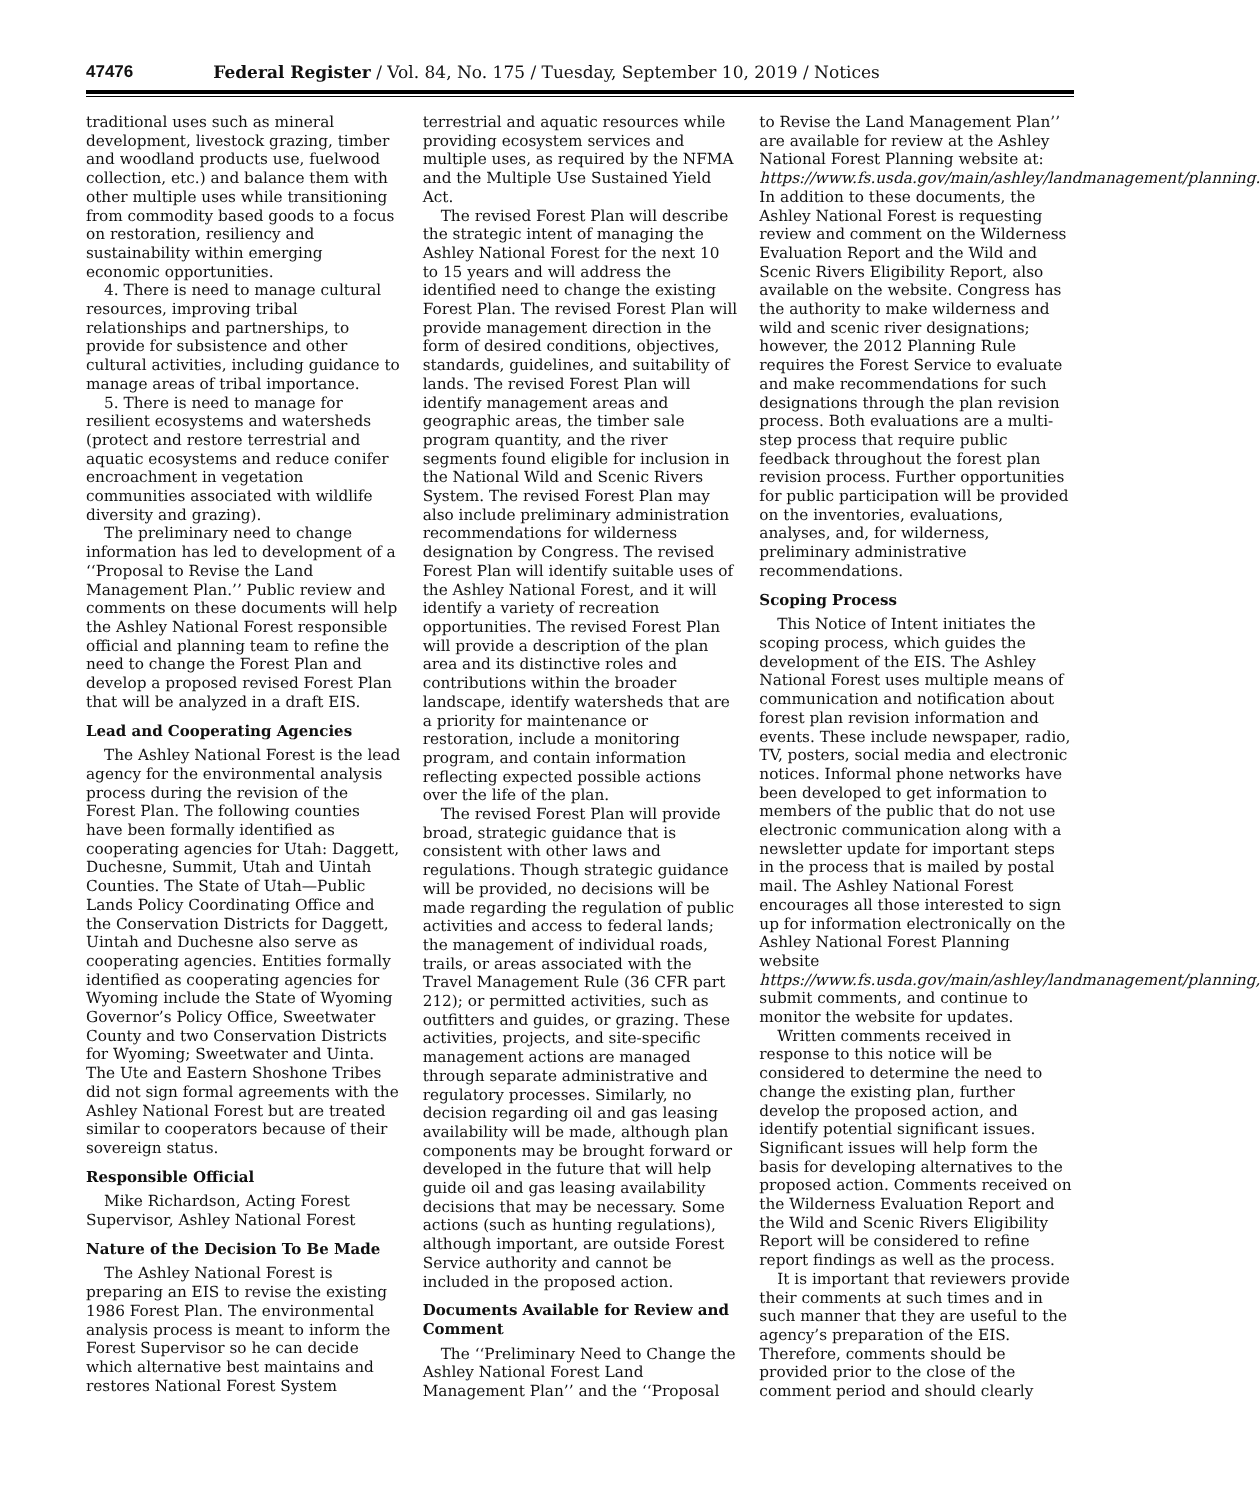47476 Federal Register / Vol. 84, No. 175 / Tuesday, September 10, 2019 / Notices
traditional uses such as mineral development, livestock grazing, timber and woodland products use, fuelwood collection, etc.) and balance them with other multiple uses while transitioning from commodity based goods to a focus on restoration, resiliency and sustainability within emerging economic opportunities.
4. There is need to manage cultural resources, improving tribal relationships and partnerships, to provide for subsistence and other cultural activities, including guidance to manage areas of tribal importance.
5. There is need to manage for resilient ecosystems and watersheds (protect and restore terrestrial and aquatic ecosystems and reduce conifer encroachment in vegetation communities associated with wildlife diversity and grazing).
The preliminary need to change information has led to development of a ‘‘Proposal to Revise the Land Management Plan.’’ Public review and comments on these documents will help the Ashley National Forest responsible official and planning team to refine the need to change the Forest Plan and develop a proposed revised Forest Plan that will be analyzed in a draft EIS.
Lead and Cooperating Agencies
The Ashley National Forest is the lead agency for the environmental analysis process during the revision of the Forest Plan. The following counties have been formally identified as cooperating agencies for Utah: Daggett, Duchesne, Summit, Utah and Uintah Counties. The State of Utah—Public Lands Policy Coordinating Office and the Conservation Districts for Daggett, Uintah and Duchesne also serve as cooperating agencies. Entities formally identified as cooperating agencies for Wyoming include the State of Wyoming Governor’s Policy Office, Sweetwater County and two Conservation Districts for Wyoming; Sweetwater and Uinta. The Ute and Eastern Shoshone Tribes did not sign formal agreements with the Ashley National Forest but are treated similar to cooperators because of their sovereign status.
Responsible Official
Mike Richardson, Acting Forest Supervisor, Ashley National Forest
Nature of the Decision To Be Made
The Ashley National Forest is preparing an EIS to revise the existing 1986 Forest Plan. The environmental analysis process is meant to inform the Forest Supervisor so he can decide which alternative best maintains and restores National Forest System terrestrial and aquatic resources while providing ecosystem services and multiple uses, as required by the NFMA and the Multiple Use Sustained Yield Act.
The revised Forest Plan will describe the strategic intent of managing the Ashley National Forest for the next 10 to 15 years and will address the identified need to change the existing Forest Plan. The revised Forest Plan will provide management direction in the form of desired conditions, objectives, standards, guidelines, and suitability of lands. The revised Forest Plan will identify management areas and geographic areas, the timber sale program quantity, and the river segments found eligible for inclusion in the National Wild and Scenic Rivers System. The revised Forest Plan may also include preliminary administration recommendations for wilderness designation by Congress. The revised Forest Plan will identify suitable uses of the Ashley National Forest, and it will identify a variety of recreation opportunities. The revised Forest Plan will provide a description of the plan area and its distinctive roles and contributions within the broader landscape, identify watersheds that are a priority for maintenance or restoration, include a monitoring program, and contain information reflecting expected possible actions over the life of the plan.
The revised Forest Plan will provide broad, strategic guidance that is consistent with other laws and regulations. Though strategic guidance will be provided, no decisions will be made regarding the regulation of public activities and access to federal lands; the management of individual roads, trails, or areas associated with the Travel Management Rule (36 CFR part 212); or permitted activities, such as outfitters and guides, or grazing. These activities, projects, and site-specific management actions are managed through separate administrative and regulatory processes. Similarly, no decision regarding oil and gas leasing availability will be made, although plan components may be brought forward or developed in the future that will help guide oil and gas leasing availability decisions that may be necessary. Some actions (such as hunting regulations), although important, are outside Forest Service authority and cannot be included in the proposed action.
Documents Available for Review and Comment
The ‘‘Preliminary Need to Change the Ashley National Forest Land Management Plan’’ and the ‘‘Proposal to Revise the Land Management Plan’’ are available for review at the Ashley National Forest Planning website at: https://www.fs.usda.gov/main/ashley/landmanagement/planning. In addition to these documents, the Ashley National Forest is requesting review and comment on the Wilderness Evaluation Report and the Wild and Scenic Rivers Eligibility Report, also available on the website. Congress has the authority to make wilderness and wild and scenic river designations; however, the 2012 Planning Rule requires the Forest Service to evaluate and make recommendations for such designations through the plan revision process. Both evaluations are a multi-step process that require public feedback throughout the forest plan revision process. Further opportunities for public participation will be provided on the inventories, evaluations, analyses, and, for wilderness, preliminary administrative recommendations.
Scoping Process
This Notice of Intent initiates the scoping process, which guides the development of the EIS. The Ashley National Forest uses multiple means of communication and notification about forest plan revision information and events. These include newspaper, radio, TV, posters, social media and electronic notices. Informal phone networks have been developed to get information to members of the public that do not use electronic communication along with a newsletter update for important steps in the process that is mailed by postal mail. The Ashley National Forest encourages all those interested to sign up for information electronically on the Ashley National Forest Planning website https://www.fs.usda.gov/main/ashley/landmanagement/planning, submit comments, and continue to monitor the website for updates.
Written comments received in response to this notice will be considered to determine the need to change the existing plan, further develop the proposed action, and identify potential significant issues. Significant issues will help form the basis for developing alternatives to the proposed action. Comments received on the Wilderness Evaluation Report and the Wild and Scenic Rivers Eligibility Report will be considered to refine report findings as well as the process.
It is important that reviewers provide their comments at such times and in such manner that they are useful to the agency’s preparation of the EIS. Therefore, comments should be provided prior to the close of the comment period and should clearly